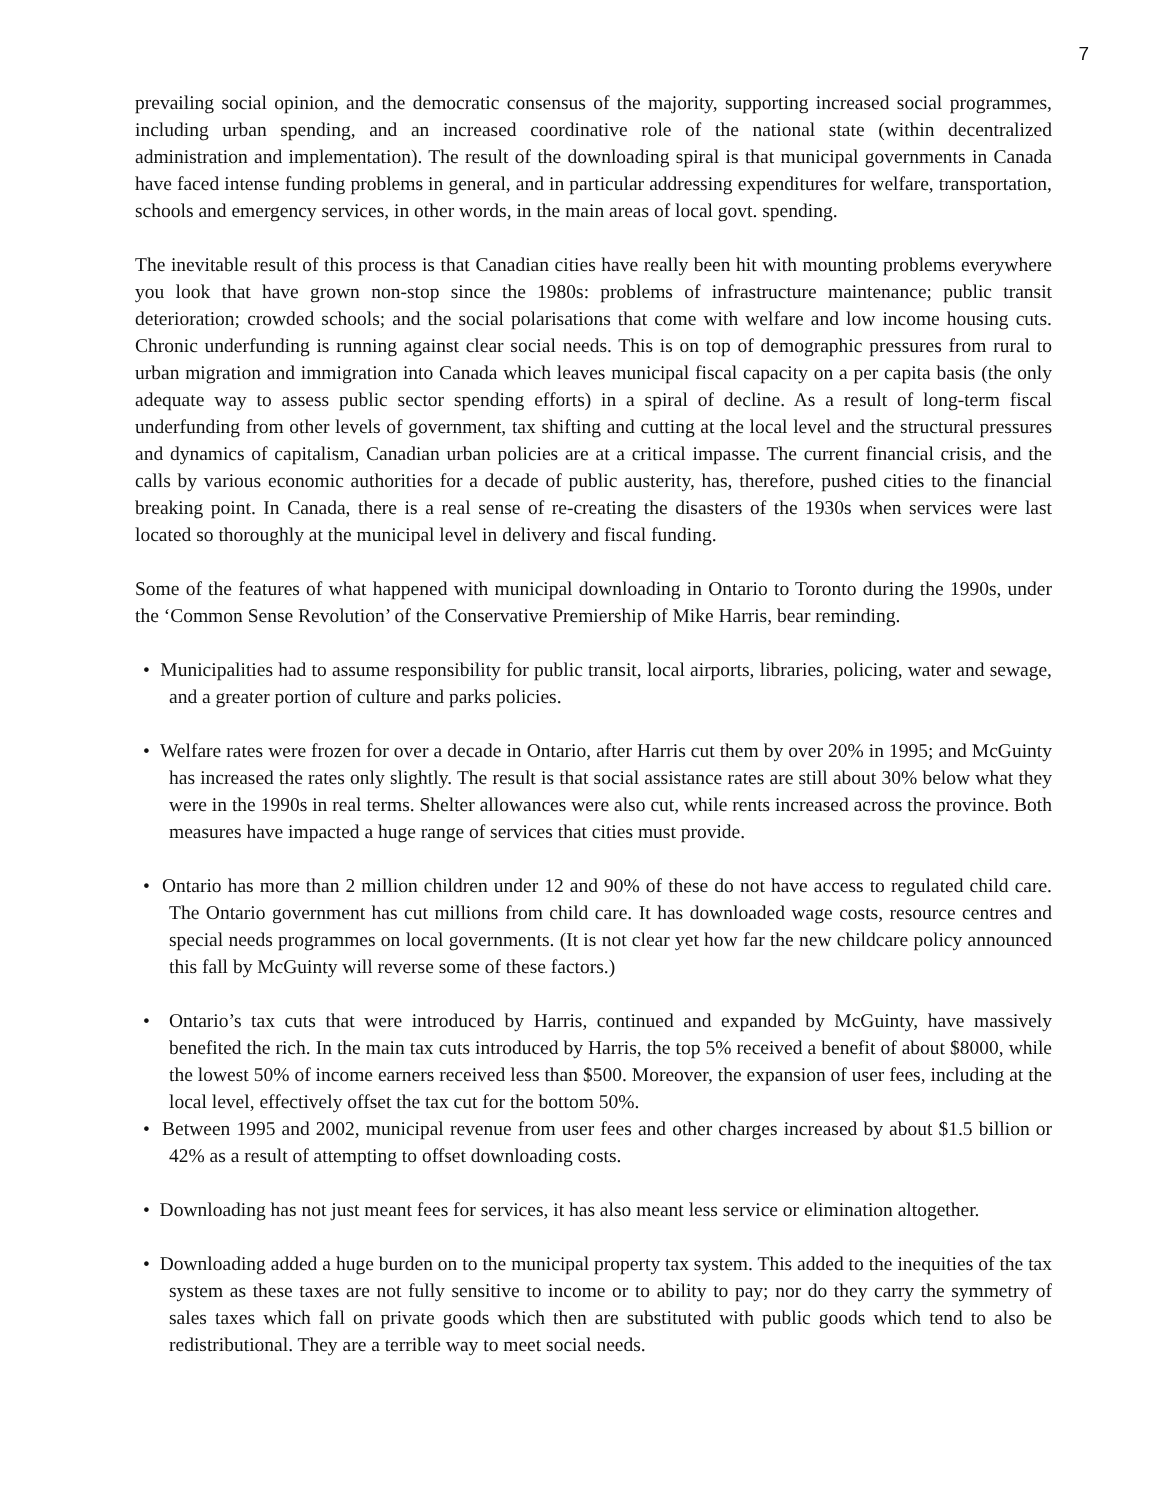7
prevailing social opinion, and the democratic consensus of the majority, supporting increased social programmes, including urban spending, and an increased coordinative role of the national state (within decentralized administration and implementation). The result of the downloading spiral is that municipal governments in Canada have faced intense funding problems in general, and in particular addressing expenditures for welfare, transportation, schools and emergency services, in other words, in the main areas of local govt. spending.
The inevitable result of this process is that Canadian cities have really been hit with mounting problems everywhere you look that have grown non-stop since the 1980s: problems of infrastructure maintenance; public transit deterioration; crowded schools; and the social polarisations that come with welfare and low income housing cuts. Chronic underfunding is running against clear social needs. This is on top of demographic pressures from rural to urban migration and immigration into Canada which leaves municipal fiscal capacity on a per capita basis (the only adequate way to assess public sector spending efforts) in a spiral of decline. As a result of long-term fiscal underfunding from other levels of government, tax shifting and cutting at the local level and the structural pressures and dynamics of capitalism, Canadian urban policies are at a critical impasse. The current financial crisis, and the calls by various economic authorities for a decade of public austerity, has, therefore, pushed cities to the financial breaking point. In Canada, there is a real sense of re-creating the disasters of the 1930s when services were last located so thoroughly at the municipal level in delivery and fiscal funding.
Some of the features of what happened with municipal downloading in Ontario to Toronto during the 1990s, under the ‘Common Sense Revolution’ of the Conservative Premiership of Mike Harris, bear reminding.
• Municipalities had to assume responsibility for public transit, local airports, libraries, policing, water and sewage, and a greater portion of culture and parks policies.
• Welfare rates were frozen for over a decade in Ontario, after Harris cut them by over 20% in 1995; and McGuinty has increased the rates only slightly. The result is that social assistance rates are still about 30% below what they were in the 1990s in real terms. Shelter allowances were also cut, while rents increased across the province. Both measures have impacted a huge range of services that cities must provide.
• Ontario has more than 2 million children under 12 and 90% of these do not have access to regulated child care. The Ontario government has cut millions from child care. It has downloaded wage costs, resource centres and special needs programmes on local governments. (It is not clear yet how far the new childcare policy announced this fall by McGuinty will reverse some of these factors.)
• Ontario’s tax cuts that were introduced by Harris, continued and expanded by McGuinty, have massively benefited the rich. In the main tax cuts introduced by Harris, the top 5% received a benefit of about $8000, while the lowest 50% of income earners received less than $500. Moreover, the expansion of user fees, including at the local level, effectively offset the tax cut for the bottom 50%.
• Between 1995 and 2002, municipal revenue from user fees and other charges increased by about $1.5 billion or 42% as a result of attempting to offset downloading costs.
• Downloading has not just meant fees for services, it has also meant less service or elimination altogether.
• Downloading added a huge burden on to the municipal property tax system. This added to the inequities of the tax system as these taxes are not fully sensitive to income or to ability to pay; nor do they carry the symmetry of sales taxes which fall on private goods which then are substituted with public goods which tend to also be redistributional. They are a terrible way to meet social needs.